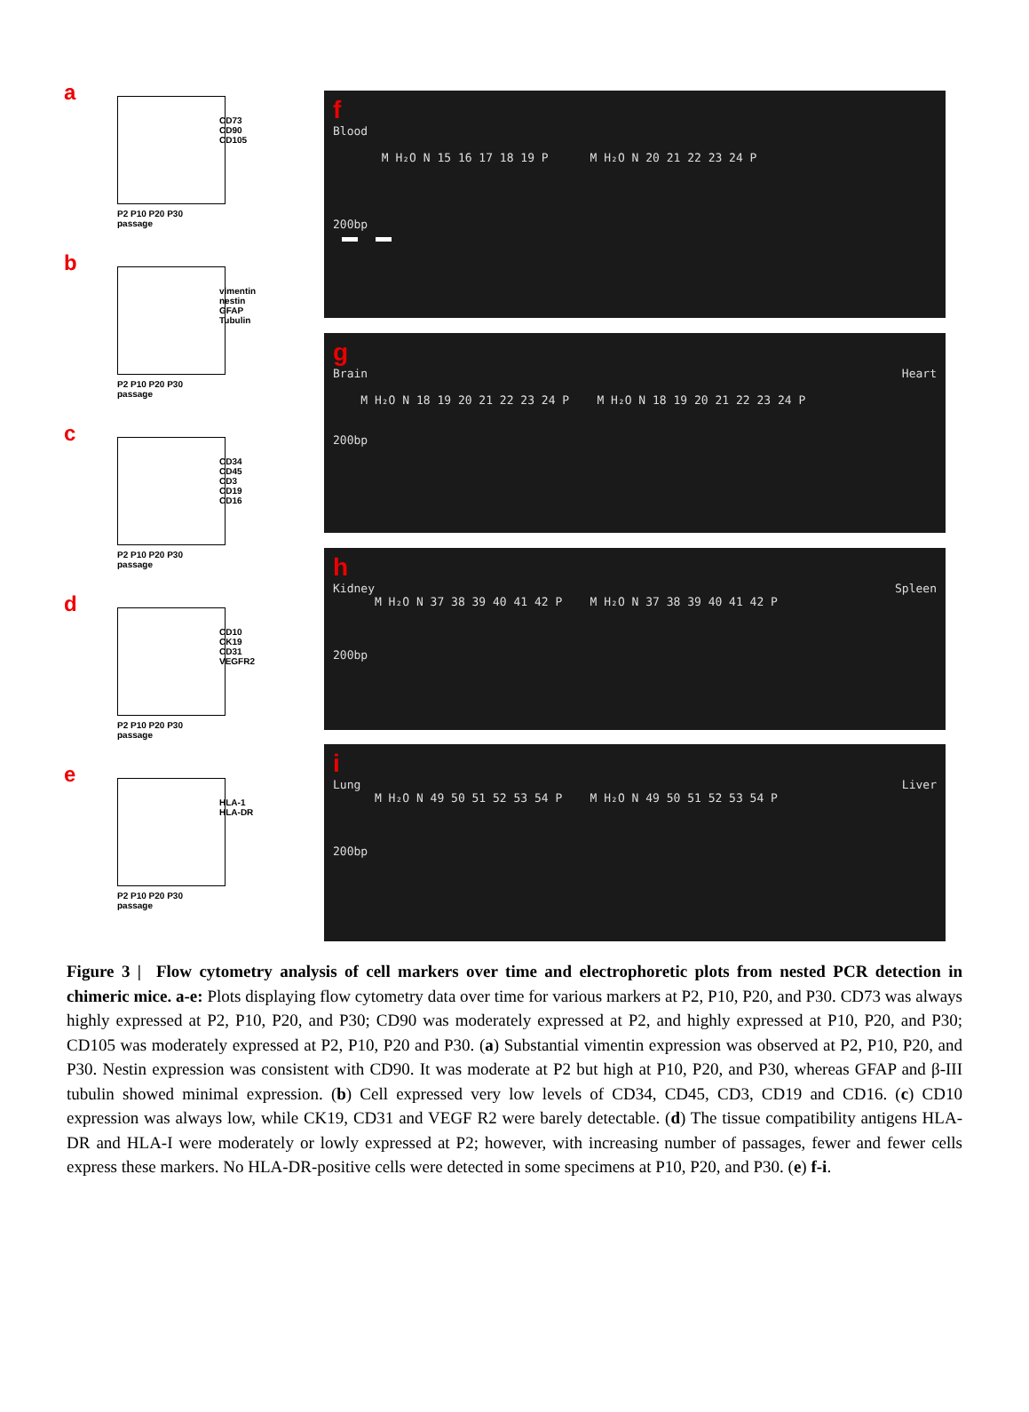a
CD73
CD90
CD105
P2 P10 P20 P30
passage
b
vimentin
nestin
GFAP
Tubulin
P2 P10 P20 P30
passage
c
CD34
CD45
CD3
CD19
CD16
P2 P10 P20 P30
passage
d
CD10
CK19
CD31
VEGFR2
P2 P10 P20 P30
passage
e
HLA-1
HLA-DR
P2 P10 P20 P30
passage
f
Blood
M H₂O N 15 16 17 18 19 P M H₂O N 20 21 22 23 24 P
200bp
g
Brain Heart
M H₂O N 18 19 20 21 22 23 24 P M H₂O N 18 19 20 21 22 23 24 P
200bp
h
Kidney Spleen
M H₂O N 37 38 39 40 41 42 P M H₂O N 37 38 39 40 41 42 P
200bp
i
Lung Liver
M H₂O N 49 50 51 52 53 54 P M H₂O N 49 50 51 52 53 54 P
200bp
Figure 3 | Flow cytometry analysis of cell markers over time and electrophoretic plots from nested PCR detection in chimeric mice. a-e: Plots displaying flow cytometry data over time for various markers at P2, P10, P20, and P30. CD73 was always highly expressed at P2, P10, P20, and P30; CD90 was moderately expressed at P2, and highly expressed at P10, P20, and P30; CD105 was moderately expressed at P2, P10, P20 and P30. (a) Substantial vimentin expression was observed at P2, P10, P20, and P30. Nestin expression was consistent with CD90. It was moderate at P2 but high at P10, P20, and P30, whereas GFAP and β-III tubulin showed minimal expression. (b) Cell expressed very low levels of CD34, CD45, CD3, CD19 and CD16. (c) CD10 expression was always low, while CK19, CD31 and VEGF R2 were barely detectable. (d) The tissue compatibility antigens HLA-DR and HLA-I were moderately or lowly expressed at P2; however, with increasing number of passages, fewer and fewer cells express these markers. No HLA-DR-positive cells were detected in some specimens at P10, P20, and P30. (e) f-i.